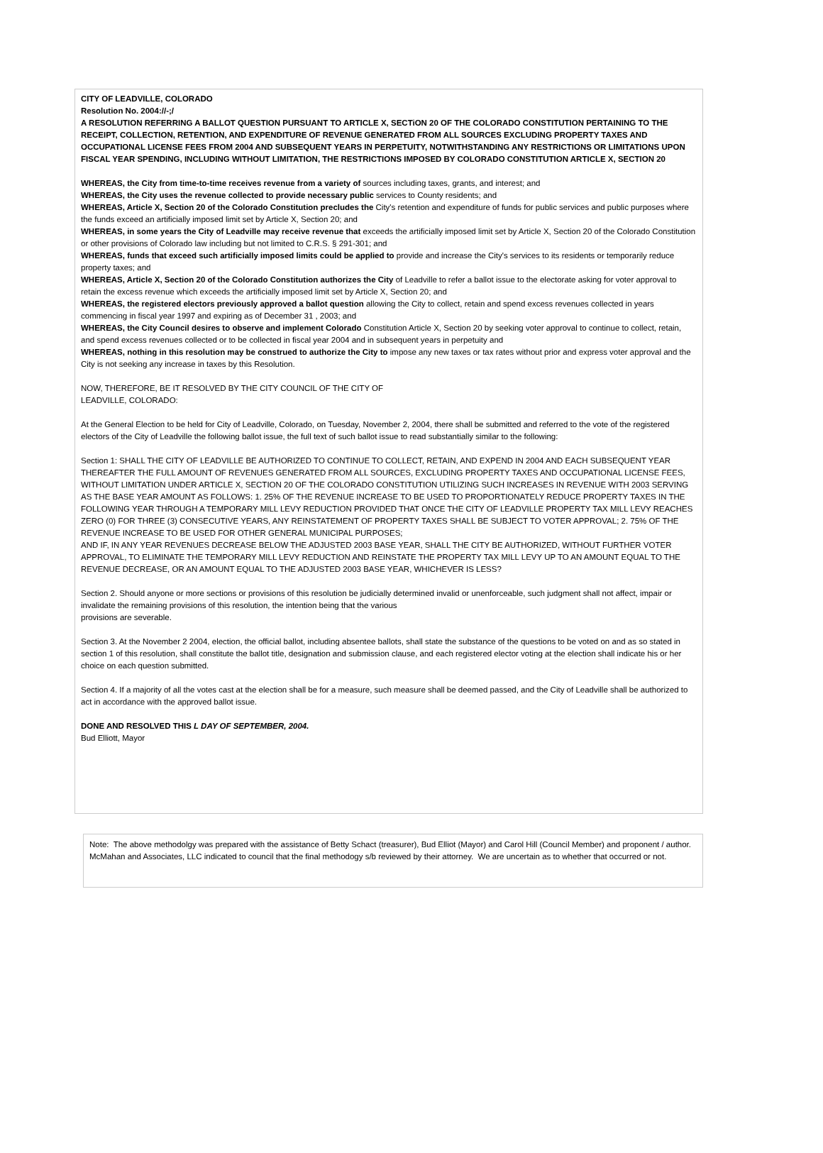CITY OF LEADVILLE, COLORADO
Resolution No. 2004://-;/
A RESOLUTION REFERRING A BALLOT QUESTION PURSUANT TO ARTICLE X, SECTiON 20 OF THE COLORADO CONSTITUTION PERTAINING TO THE RECEIPT, COLLECTION, RETENTION, AND EXPENDITURE OF REVENUE GENERATED FROM ALL SOURCES EXCLUDING PROPERTY TAXES AND OCCUPATIONAL LICENSE FEES FROM 2004 AND SUBSEQUENT YEARS IN PERPETUITY, NOTWITHSTANDING ANY RESTRICTIONS OR LIMITATIONS UPON FISCAL YEAR SPENDING, INCLUDING WITHOUT LIMITATION, THE RESTRICTIONS IMPOSED BY COLORADO CONSTITUTION ARTICLE X, SECTION 20
WHEREAS, the City from time-to-time receives revenue from a variety of sources including taxes, grants, and interest; and
WHEREAS, the City uses the revenue collected to provide necessary public services to County residents; and
WHEREAS, Article X, Section 20 of the Colorado Constitution precludes the City's retention and expenditure of funds for public services and public purposes where the funds exceed an artificially imposed limit set by Article X, Section 20; and
WHEREAS, in some years the City of Leadville may receive revenue that exceeds the artificially imposed limit set by Article X, Section 20 of the Colorado Constitution or other provisions of Colorado law including but not limited to C.R.S. § 291-301; and
WHEREAS, funds that exceed such artificially imposed limits could be applied to provide and increase the City's services to its residents or temporarily reduce property taxes; and
WHEREAS, Article X, Section 20 of the Colorado Constitution authorizes the City of Leadville to refer a ballot issue to the electorate asking for voter approval to retain the excess revenue which exceeds the artificially imposed limit set by Article X, Section 20; and
WHEREAS, the registered electors previously approved a ballot question allowing the City to collect, retain and spend excess revenues collected in years commencing in fiscal year 1997 and expiring as of December 31 , 2003; and
WHEREAS, the City Council desires to observe and implement Colorado Constitution Article X, Section 20 by seeking voter approval to continue to collect, retain, and spend excess revenues collected or to be collected in fiscal year 2004 and in subsequent years in perpetuity and
WHEREAS, nothing in this resolution may be construed to authorize the City to impose any new taxes or tax rates without prior and express voter approval and the City is not seeking any increase in taxes by this Resolution.
NOW, THEREFORE, BE IT RESOLVED BY THE CITY COUNCIL OF THE CITY OF
LEADVILLE, COLORADO:
At the General Election to be held for City of Leadville, Colorado, on Tuesday, November 2, 2004, there shall be submitted and referred to the vote of the registered electors of the City of Leadville the following ballot issue, the full text of such ballot issue to read substantially similar to the following:
Section 1: SHALL THE CITY OF LEADVILLE BE AUTHORIZED TO CONTINUE TO COLLECT, RETAIN, AND EXPEND IN 2004 AND EACH SUBSEQUENT YEAR THEREAFTER THE FULL AMOUNT OF REVENUES GENERATED FROM ALL SOURCES, EXCLUDING PROPERTY TAXES AND OCCUPATIONAL LICENSE FEES, WITHOUT LIMITATION UNDER ARTICLE X, SECTION 20 OF THE COLORADO CONSTITUTION UTILIZING SUCH INCREASES IN REVENUE WITH 2003 SERVING AS THE BASE YEAR AMOUNT AS FOLLOWS: 1. 25% OF THE REVENUE INCREASE TO BE USED TO PROPORTIONATELY REDUCE PROPERTY TAXES IN THE FOLLOWING YEAR THROUGH A TEMPORARY MILL LEVY REDUCTION PROVIDED THAT ONCE THE CITY OF LEADVILLE PROPERTY TAX MILL LEVY REACHES ZERO (0) FOR THREE (3) CONSECUTIVE YEARS, ANY REINSTATEMENT OF PROPERTY TAXES SHALL BE SUBJECT TO VOTER APPROVAL; 2. 75% OF THE REVENUE INCREASE TO BE USED FOR OTHER GENERAL MUNICIPAL PURPOSES;
AND IF, IN ANY YEAR REVENUES DECREASE BELOW THE ADJUSTED 2003 BASE YEAR, SHALL THE CITY BE AUTHORIZED, WITHOUT FURTHER VOTER APPROVAL, TO ELIMINATE THE TEMPORARY MILL LEVY REDUCTION AND REINSTATE THE PROPERTY TAX MILL LEVY UP TO AN AMOUNT EQUAL TO THE REVENUE DECREASE, OR AN AMOUNT EQUAL TO THE ADJUSTED 2003 BASE YEAR, WHICHEVER IS LESS?
Section 2. Should anyone or more sections or provisions of this resolution be judicially determined invalid or unenforceable, such judgment shall not affect, impair or invalidate the remaining provisions of this resolution, the intention being that the various
provisions are severable.
Section 3. At the November 2 2004, election, the official ballot, including absentee ballots, shall state the substance of the questions to be voted on and as so stated in section 1 of this resolution, shall constitute the ballot title, designation and submission clause, and each registered elector voting at the election shall indicate his or her choice on each question submitted.
Section 4. If a majority of all the votes cast at the election shall be for a measure, such measure shall be deemed passed, and the City of Leadville shall be authorized to act in accordance with the approved ballot issue.
DONE AND RESOLVED THIS L DAY OF SEPTEMBER, 2004.
Bud Elliott, Mayor
Note: The above methodolgy was prepared with the assistance of Betty Schact (treasurer), Bud Elliot (Mayor) and Carol Hill (Council Member) and proponent / author. McMahan and Associates, LLC indicated to council that the final methodogy s/b reviewed by their attorney. We are uncertain as to whether that occurred or not.